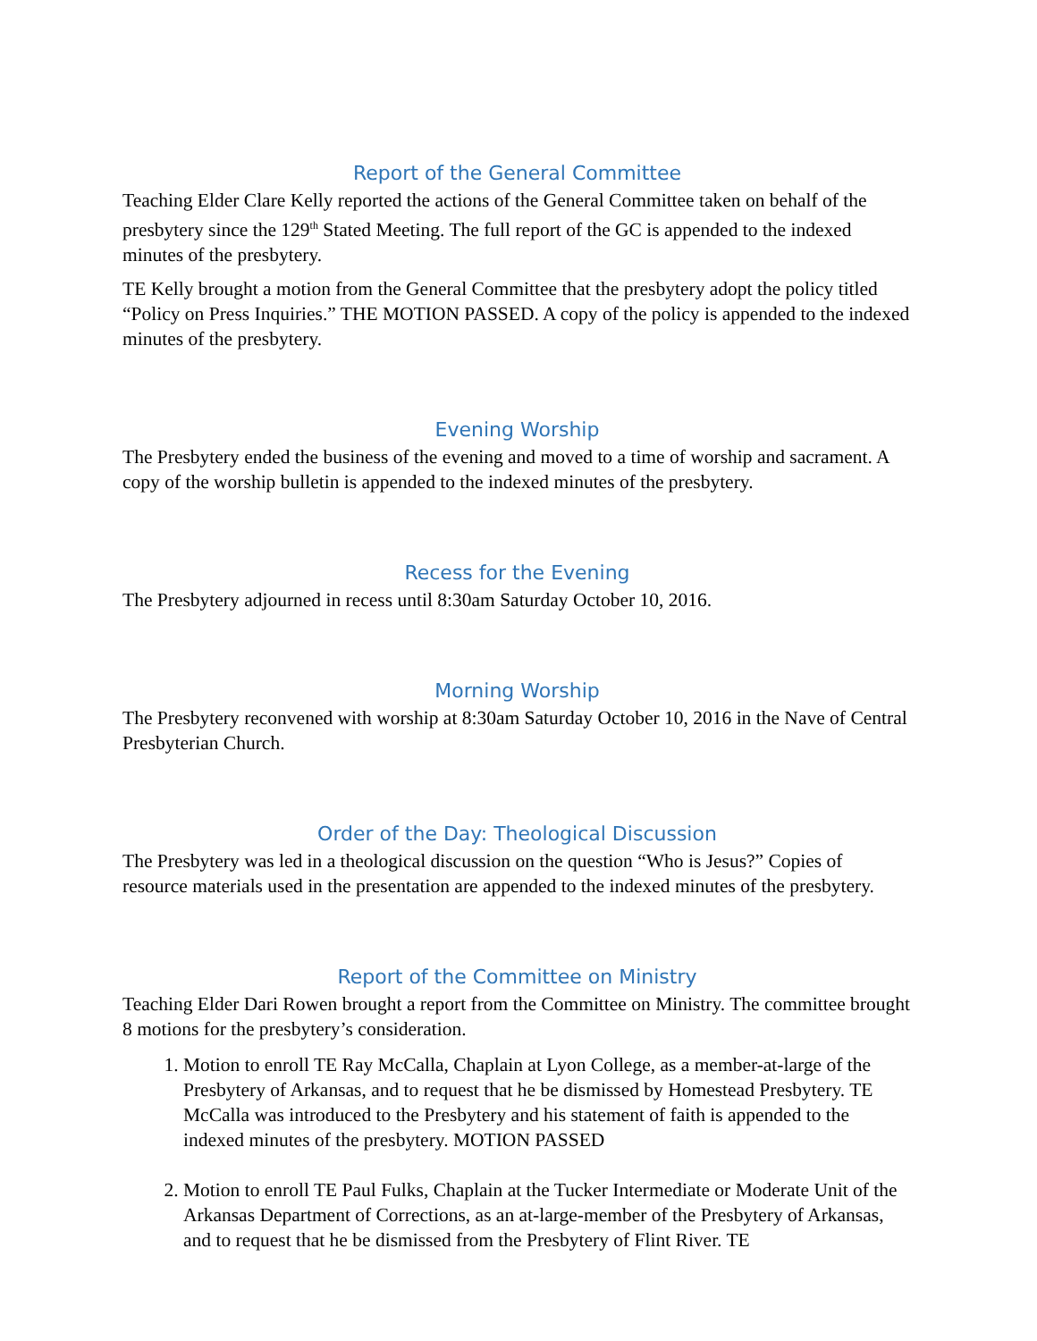Report of the General Committee
Teaching Elder Clare Kelly reported the actions of the General Committee taken on behalf of the presbytery since the 129<sup>th</sup> Stated Meeting. The full report of the GC is appended to the indexed minutes of the presbytery.
TE Kelly brought a motion from the General Committee that the presbytery adopt the policy titled “Policy on Press Inquiries.” THE MOTION PASSED. A copy of the policy is appended to the indexed minutes of the presbytery.
Evening Worship
The Presbytery ended the business of the evening and moved to a time of worship and sacrament. A copy of the worship bulletin is appended to the indexed minutes of the presbytery.
Recess for the Evening
The Presbytery adjourned in recess until 8:30am Saturday October 10, 2016.
Morning Worship
The Presbytery reconvened with worship at 8:30am Saturday October 10, 2016 in the Nave of Central Presbyterian Church.
Order of the Day: Theological Discussion
The Presbytery was led in a theological discussion on the question “Who is Jesus?” Copies of resource materials used in the presentation are appended to the indexed minutes of the presbytery.
Report of the Committee on Ministry
Teaching Elder Dari Rowen brought a report from the Committee on Ministry. The committee brought 8 motions for the presbytery’s consideration.
1. Motion to enroll TE Ray McCalla, Chaplain at Lyon College, as a member-at-large of the Presbytery of Arkansas, and to request that he be dismissed by Homestead Presbytery. TE McCalla was introduced to the Presbytery and his statement of faith is appended to the indexed minutes of the presbytery. MOTION PASSED
2. Motion to enroll TE Paul Fulks, Chaplain at the Tucker Intermediate or Moderate Unit of the Arkansas Department of Corrections, as an at-large-member of the Presbytery of Arkansas, and to request that he be dismissed from the Presbytery of Flint River. TE